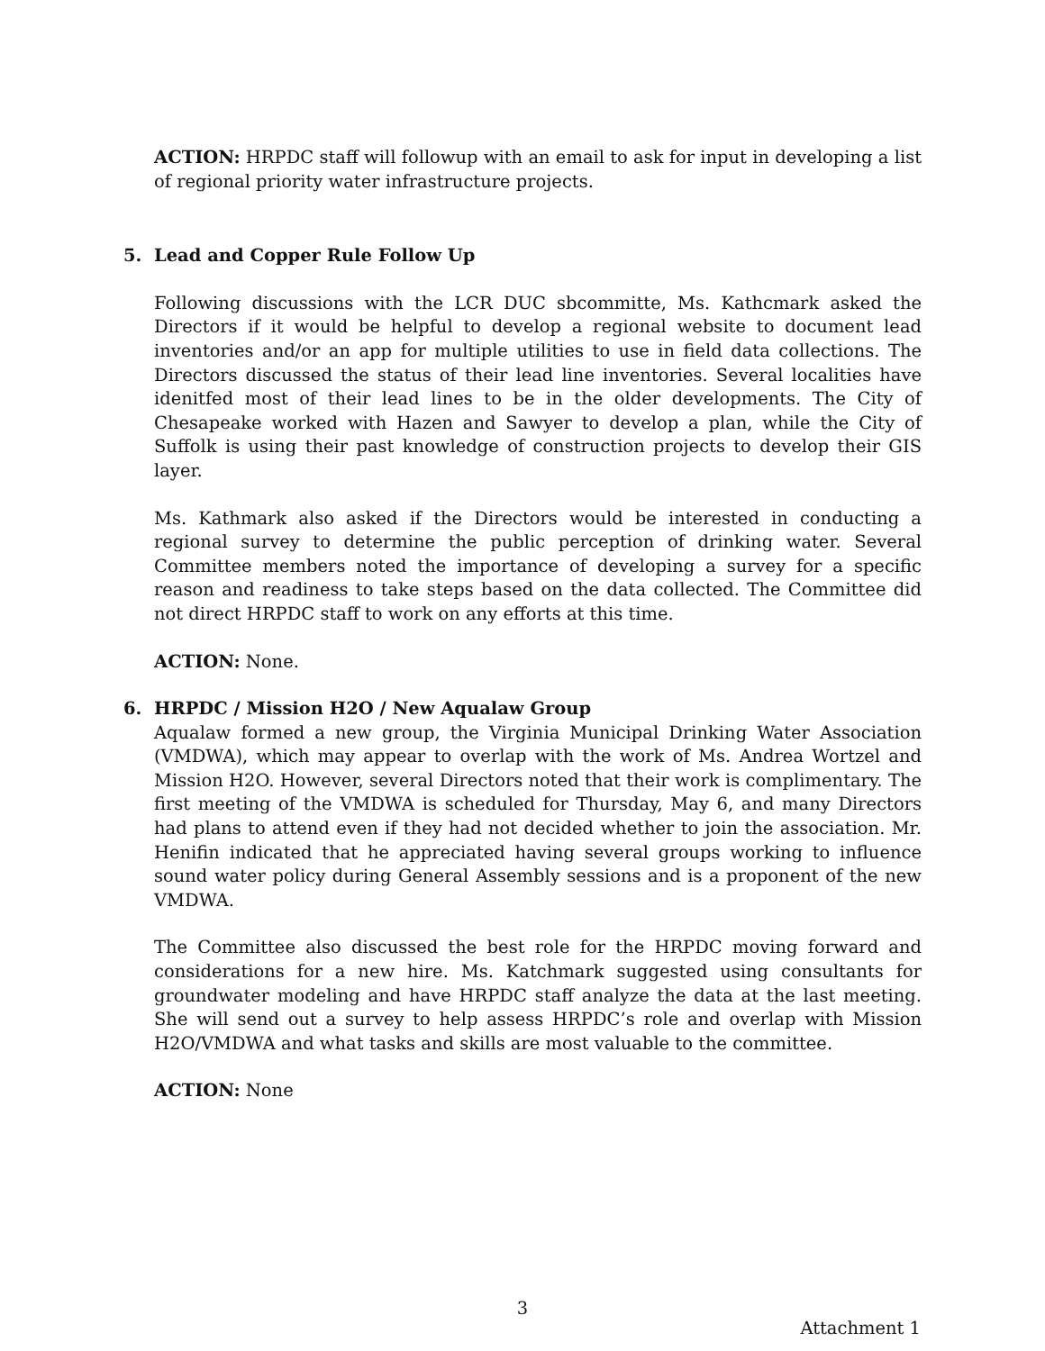ACTION: HRPDC staff will followup with an email to ask for input in developing a list of regional priority water infrastructure projects.
5. Lead and Copper Rule Follow Up
Following discussions with the LCR DUC sbcommitte, Ms. Kathcmark asked the Directors if it would be helpful to develop a regional website to document lead inventories and/or an app for multiple utilities to use in field data collections. The Directors discussed the status of their lead line inventories. Several localities have idenitfed most of their lead lines to be in the older developments. The City of Chesapeake worked with Hazen and Sawyer to develop a plan, while the City of Suffolk is using their past knowledge of construction projects to develop their GIS layer.
Ms. Kathmark also asked if the Directors would be interested in conducting a regional survey to determine the public perception of drinking water. Several Committee members noted the importance of developing a survey for a specific reason and readiness to take steps based on the data collected. The Committee did not direct HRPDC staff to work on any efforts at this time.
ACTION: None.
6. HRPDC / Mission H2O / New Aqualaw Group
Aqualaw formed a new group, the Virginia Municipal Drinking Water Association (VMDWA), which may appear to overlap with the work of Ms. Andrea Wortzel and Mission H2O. However, several Directors noted that their work is complimentary. The first meeting of the VMDWA is scheduled for Thursday, May 6, and many Directors had plans to attend even if they had not decided whether to join the association. Mr. Henifin indicated that he appreciated having several groups working to influence sound water policy during General Assembly sessions and is a proponent of the new VMDWA.
The Committee also discussed the best role for the HRPDC moving forward and considerations for a new hire. Ms. Katchmark suggested using consultants for groundwater modeling and have HRPDC staff analyze the data at the last meeting. She will send out a survey to help assess HRPDC’s role and overlap with Mission H2O/VMDWA and what tasks and skills are most valuable to the committee.
ACTION: None
3
Attachment 1